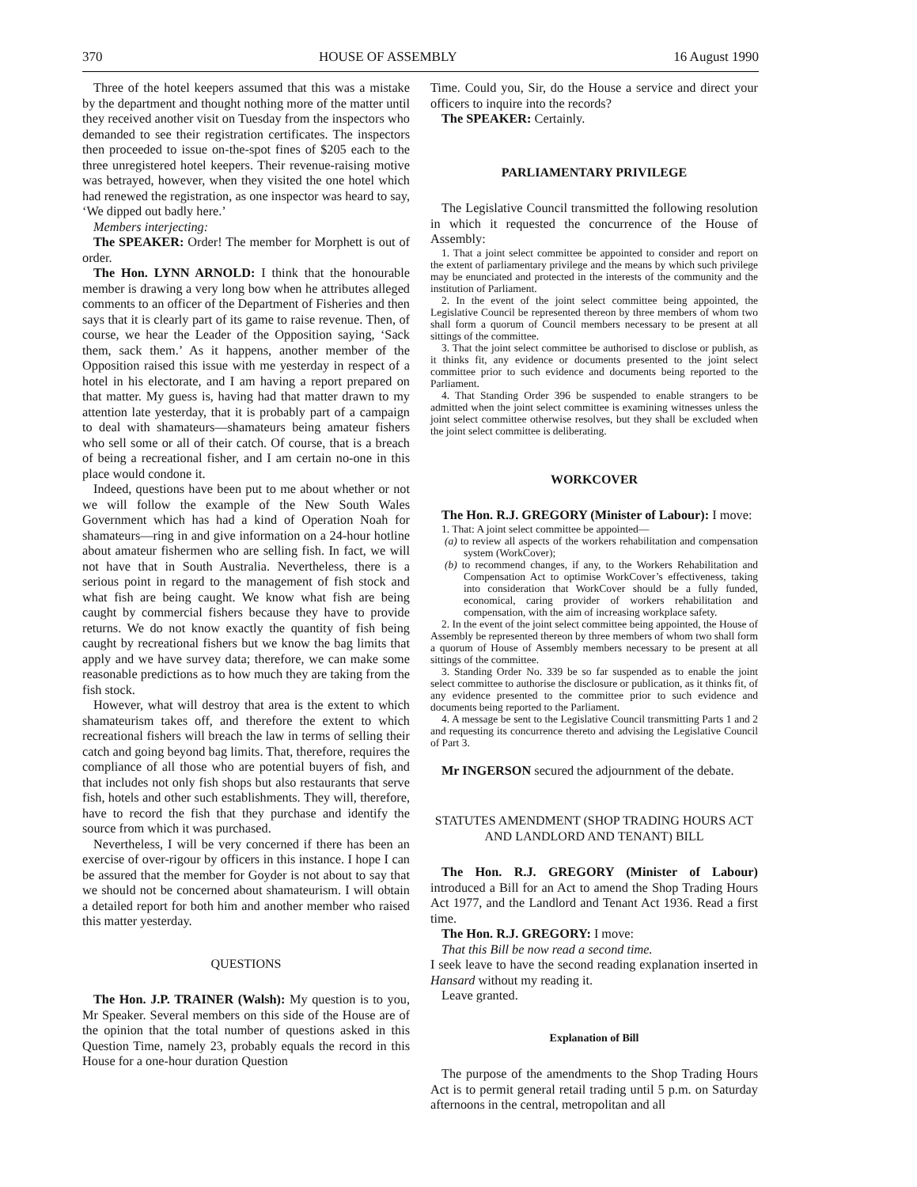370 HOUSE OF ASSEMBLY 16 August 1990
Three of the hotel keepers assumed that this was a mistake by the department and thought nothing more of the matter until they received another visit on Tuesday from the inspectors who demanded to see their registration certificates. The inspectors then proceeded to issue on-the-spot fines of $205 each to the three unregistered hotel keepers. Their revenue-raising motive was betrayed, however, when they visited the one hotel which had renewed the registration, as one inspector was heard to say, ‘We dipped out badly here.’
Members interjecting:
The SPEAKER: Order! The member for Morphett is out of order.
The Hon. LYNN ARNOLD: I think that the honourable member is drawing a very long bow when he attributes alleged comments to an officer of the Department of Fisheries and then says that it is clearly part of its game to raise revenue. Then, of course, we hear the Leader of the Opposition saying, ‘Sack them, sack them.’ As it happens, another member of the Opposition raised this issue with me yesterday in respect of a hotel in his electorate, and I am having a report prepared on that matter. My guess is, having had that matter drawn to my attention late yesterday, that it is probably part of a campaign to deal with shamateurs—shamateurs being amateur fishers who sell some or all of their catch. Of course, that is a breach of being a recreational fisher, and I am certain no-one in this place would condone it.
Indeed, questions have been put to me about whether or not we will follow the example of the New South Wales Government which has had a kind of Operation Noah for shamateurs—ring in and give information on a 24-hour hotline about amateur fishermen who are selling fish. In fact, we will not have that in South Australia. Nevertheless, there is a serious point in regard to the management of fish stock and what fish are being caught. We know what fish are being caught by commercial fishers because they have to provide returns. We do not know exactly the quantity of fish being caught by recreational fishers but we know the bag limits that apply and we have survey data; therefore, we can make some reasonable predictions as to how much they are taking from the fish stock.
However, what will destroy that area is the extent to which shamateurism takes off, and therefore the extent to which recreational fishers will breach the law in terms of selling their catch and going beyond bag limits. That, therefore, requires the compliance of all those who are potential buyers of fish, and that includes not only fish shops but also restaurants that serve fish, hotels and other such establishments. They will, therefore, have to record the fish that they purchase and identify the source from which it was purchased.
Nevertheless, I will be very concerned if there has been an exercise of over-rigour by officers in this instance. I hope I can be assured that the member for Goyder is not about to say that we should not be concerned about shamateurism. I will obtain a detailed report for both him and another member who raised this matter yesterday.
QUESTIONS
The Hon. J.P. TRAINER (Walsh): My question is to you, Mr Speaker. Several members on this side of the House are of the opinion that the total number of questions asked in this Question Time, namely 23, probably equals the record in this House for a one-hour duration Question
Time. Could you, Sir, do the House a service and direct your officers to inquire into the records?
The SPEAKER: Certainly.
PARLIAMENTARY PRIVILEGE
The Legislative Council transmitted the following resolution in which it requested the concurrence of the House of Assembly:
1. That a joint select committee be appointed to consider and report on the extent of parliamentary privilege and the means by which such privilege may be enunciated and protected in the interests of the community and the institution of Parliament.
2. In the event of the joint select committee being appointed, the Legislative Council be represented thereon by three members of whom two shall form a quorum of Council members necessary to be present at all sittings of the committee.
3. That the joint select committee be authorised to disclose or publish, as it thinks fit, any evidence or documents presented to the joint select committee prior to such evidence and documents being reported to the Parliament.
4. That Standing Order 396 be suspended to enable strangers to be admitted when the joint select committee is examining witnesses unless the joint select committee otherwise resolves, but they shall be excluded when the joint select committee is deliberating.
WORKCOVER
The Hon. R.J. GREGORY (Minister of Labour): I move:
1. That: A joint select committee be appointed—
(a) to review all aspects of the workers rehabilitation and compensation system (WorkCover);
(b) to recommend changes, if any, to the Workers Rehabilitation and Compensation Act to optimise WorkCover’s effectiveness, taking into consideration that WorkCover should be a fully funded, economical, caring provider of workers rehabilitation and compensation, with the aim of increasing workplace safety.
2. In the event of the joint select committee being appointed, the House of Assembly be represented thereon by three members of whom two shall form a quorum of House of Assembly members necessary to be present at all sittings of the committee.
3. Standing Order No. 339 be so far suspended as to enable the joint select committee to authorise the disclosure or publication, as it thinks fit, of any evidence presented to the committee prior to such evidence and documents being reported to the Parliament.
4. A message be sent to the Legislative Council transmitting Parts 1 and 2 and requesting its concurrence thereto and advising the Legislative Council of Part 3.
Mr INGERSON secured the adjournment of the debate.
STATUTES AMENDMENT (SHOP TRADING HOURS ACT AND LANDLORD AND TENANT) BILL
The Hon. R.J. GREGORY (Minister of Labour) introduced a Bill for an Act to amend the Shop Trading Hours Act 1977, and the Landlord and Tenant Act 1936. Read a first time.
The Hon. R.J. GREGORY: I move:
That this Bill be now read a second time.
I seek leave to have the second reading explanation inserted in Hansard without my reading it.
Leave granted.
Explanation of Bill
The purpose of the amendments to the Shop Trading Hours Act is to permit general retail trading until 5 p.m. on Saturday afternoons in the central, metropolitan and all